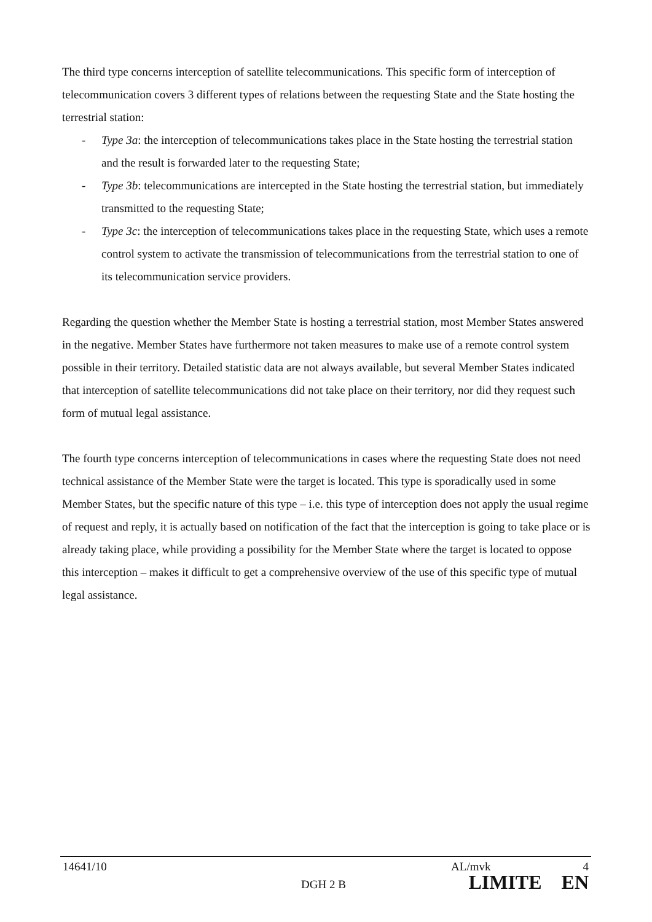The third type concerns interception of satellite telecommunications. This specific form of interception of telecommunication covers 3 different types of relations between the requesting State and the State hosting the terrestrial station:
- Type 3a: the interception of telecommunications takes place in the State hosting the terrestrial station and the result is forwarded later to the requesting State;
- Type 3b: telecommunications are intercepted in the State hosting the terrestrial station, but immediately transmitted to the requesting State;
- Type 3c: the interception of telecommunications takes place in the requesting State, which uses a remote control system to activate the transmission of telecommunications from the terrestrial station to one of its telecommunication service providers.
Regarding the question whether the Member State is hosting a terrestrial station, most Member States answered in the negative. Member States have furthermore not taken measures to make use of a remote control system possible in their territory. Detailed statistic data are not always available, but several Member States indicated that interception of satellite telecommunications did not take place on their territory, nor did they request such form of mutual legal assistance.
The fourth type concerns interception of telecommunications in cases where the requesting State does not need technical assistance of the Member State were the target is located. This type is sporadically used in some Member States, but the specific nature of this type – i.e. this type of interception does not apply the usual regime of request and reply, it is actually based on notification of the fact that the interception is going to take place or is already taking place, while providing a possibility for the Member State where the target is located to oppose this interception – makes it difficult to get a comprehensive overview of the use of this specific type of mutual legal assistance.
14641/10 AL/mvk 4
DGH 2 B LIMITE EN